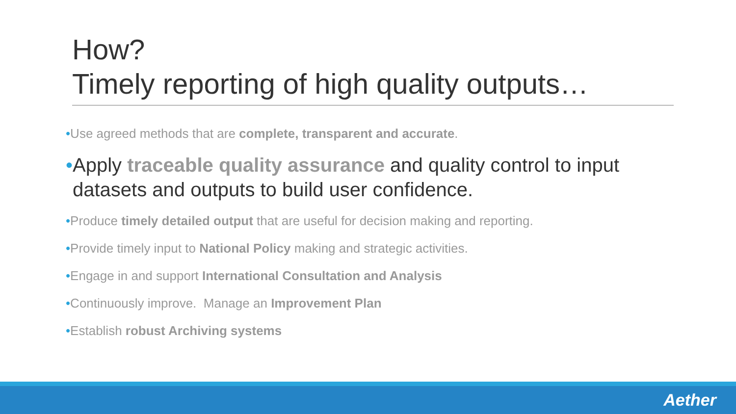How?
Timely reporting of high quality outputs…
•Use agreed methods that are complete, transparent and accurate.
•Apply traceable quality assurance and quality control to input datasets and outputs to build user confidence.
•Produce timely detailed output that are useful for decision making and reporting.
•Provide timely input to National Policy making and strategic activities.
•Engage in and support International Consultation and Analysis
•Continuously improve. Manage an Improvement Plan
•Establish robust Archiving systems
Aether